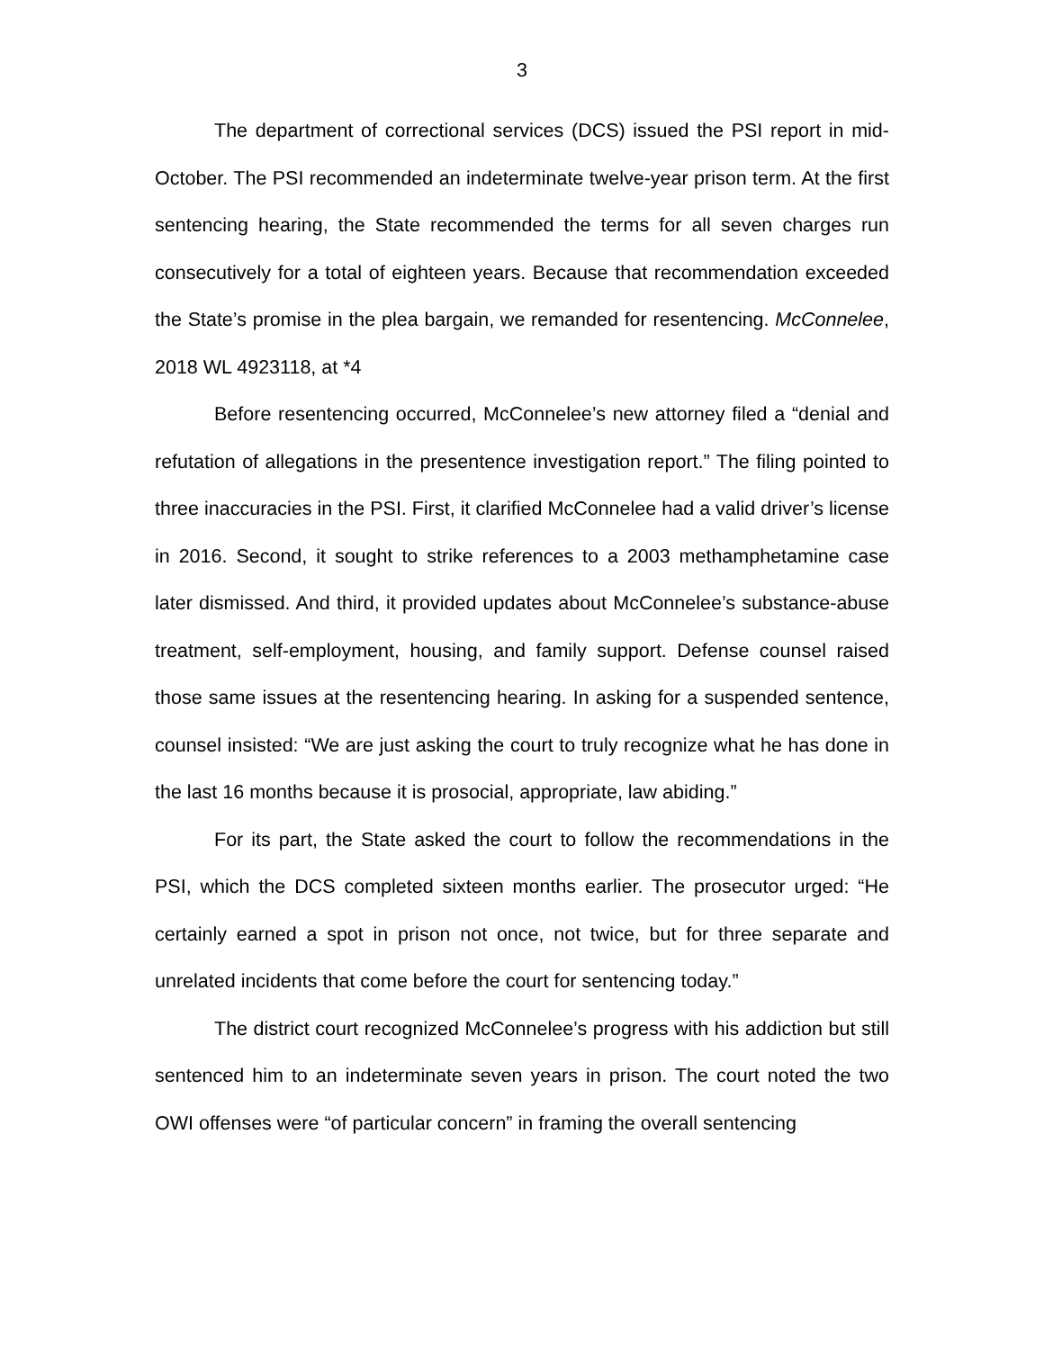3
The department of correctional services (DCS) issued the PSI report in mid-October. The PSI recommended an indeterminate twelve-year prison term. At the first sentencing hearing, the State recommended the terms for all seven charges run consecutively for a total of eighteen years. Because that recommendation exceeded the State’s promise in the plea bargain, we remanded for resentencing. McConnelee, 2018 WL 4923118, at *4
Before resentencing occurred, McConnelee’s new attorney filed a “denial and refutation of allegations in the presentence investigation report.” The filing pointed to three inaccuracies in the PSI. First, it clarified McConnelee had a valid driver’s license in 2016. Second, it sought to strike references to a 2003 methamphetamine case later dismissed. And third, it provided updates about McConnelee’s substance-abuse treatment, self-employment, housing, and family support. Defense counsel raised those same issues at the resentencing hearing. In asking for a suspended sentence, counsel insisted: “We are just asking the court to truly recognize what he has done in the last 16 months because it is prosocial, appropriate, law abiding.”
For its part, the State asked the court to follow the recommendations in the PSI, which the DCS completed sixteen months earlier. The prosecutor urged: “He certainly earned a spot in prison not once, not twice, but for three separate and unrelated incidents that come before the court for sentencing today.”
The district court recognized McConnelee’s progress with his addiction but still sentenced him to an indeterminate seven years in prison. The court noted the two OWI offenses were “of particular concern” in framing the overall sentencing